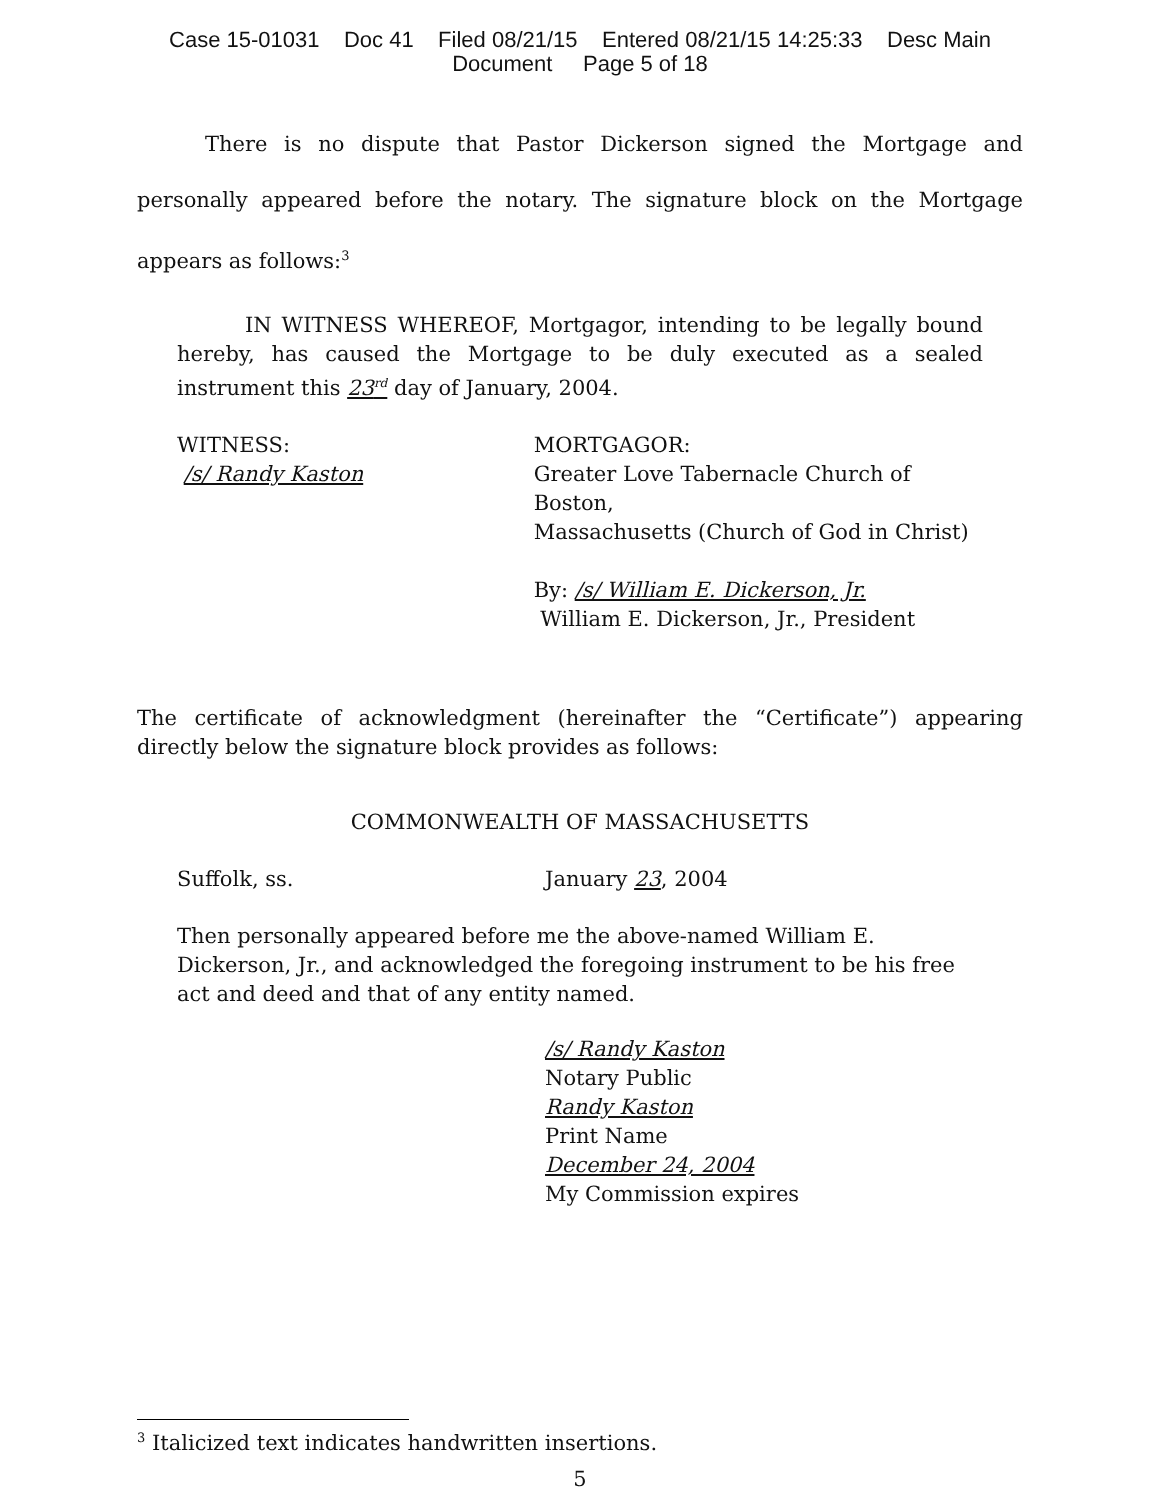Case 15-01031 Doc 41 Filed 08/21/15 Entered 08/21/15 14:25:33 Desc Main
Document Page 5 of 18
There is no dispute that Pastor Dickerson signed the Mortgage and personally appeared before the notary. The signature block on the Mortgage appears as follows:<sup>3</sup>
IN WITNESS WHEREOF, Mortgagor, intending to be legally bound hereby, has caused the Mortgage to be duly executed as a sealed instrument this 23<sup>rd</sup> day of January, 2004.
WITNESS:
/s/ Randy Kaston
MORTGAGOR:
Greater Love Tabernacle Church of Boston,
Massachusetts (Church of God in Christ)
By: /s/ William E. Dickerson, Jr.
William E. Dickerson, Jr., President
The certificate of acknowledgment (hereinafter the “Certificate”) appearing directly below the signature block provides as follows:
COMMONWEALTH OF MASSACHUSETTS
Suffolk, ss. January 23, 2004
Then personally appeared before me the above-named William E. Dickerson, Jr., and acknowledged the foregoing instrument to be his free act and deed and that of any entity named.
/s/ Randy Kaston
Notary Public
Randy Kaston
Print Name
December 24, 2004
My Commission expires
<sup>3</sup> Italicized text indicates handwritten insertions.
5